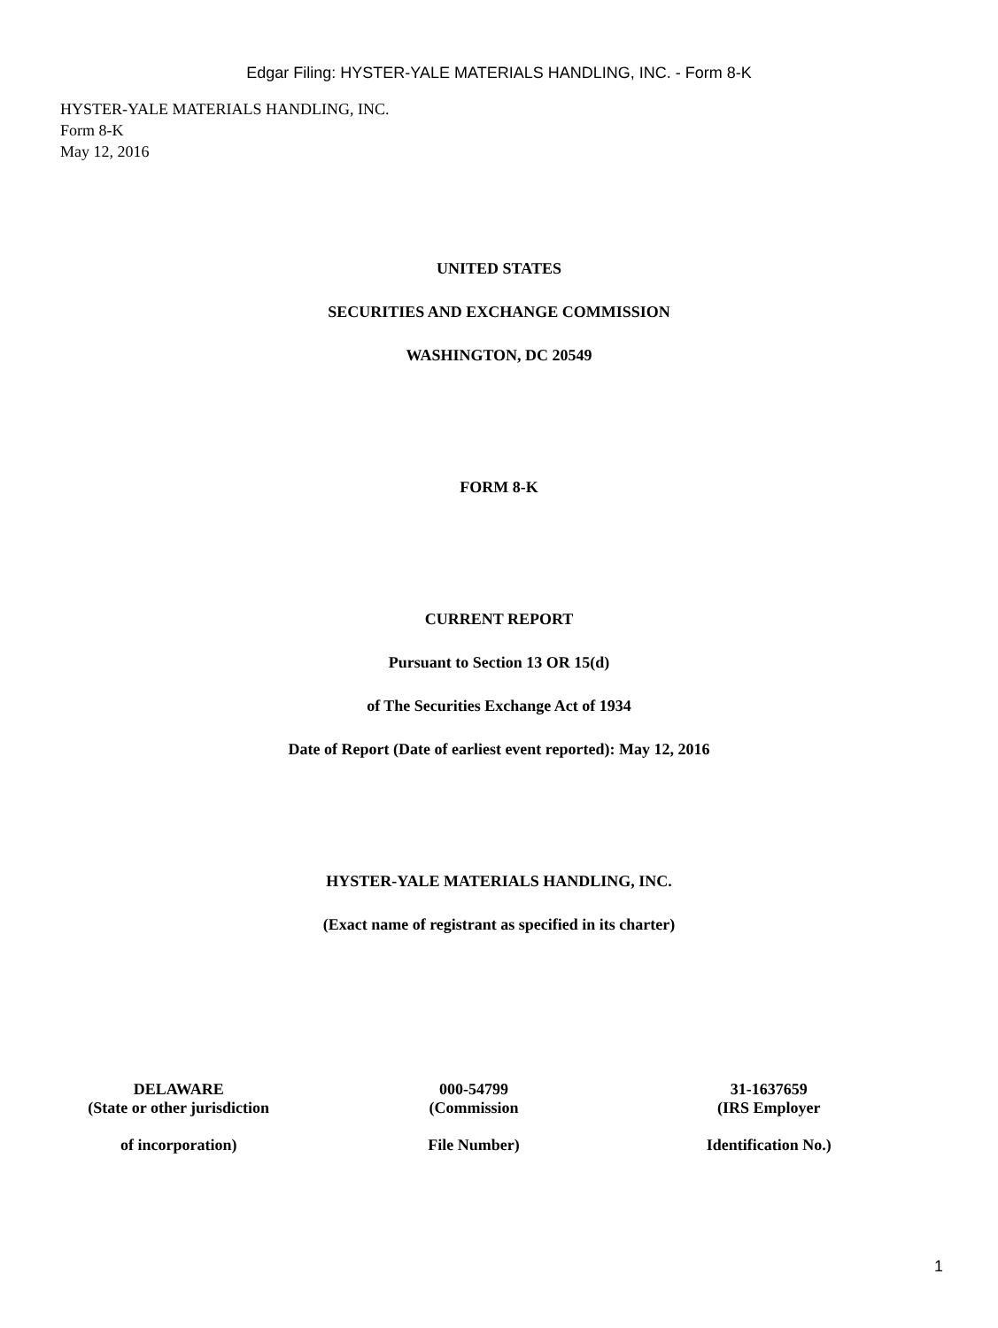Edgar Filing: HYSTER-YALE MATERIALS HANDLING, INC. - Form 8-K
HYSTER-YALE MATERIALS HANDLING, INC.
Form 8-K
May 12, 2016
UNITED STATES
SECURITIES AND EXCHANGE COMMISSION
WASHINGTON, DC 20549
FORM 8-K
CURRENT REPORT
Pursuant to Section 13 OR 15(d)
of The Securities Exchange Act of 1934
Date of Report (Date of earliest event reported): May 12, 2016
HYSTER-YALE MATERIALS HANDLING, INC.
(Exact name of registrant as specified in its charter)
| DELAWARE (State or other jurisdiction of incorporation) | 000-54799 (Commission File Number) | 31-1637659 (IRS Employer Identification No.) |
1